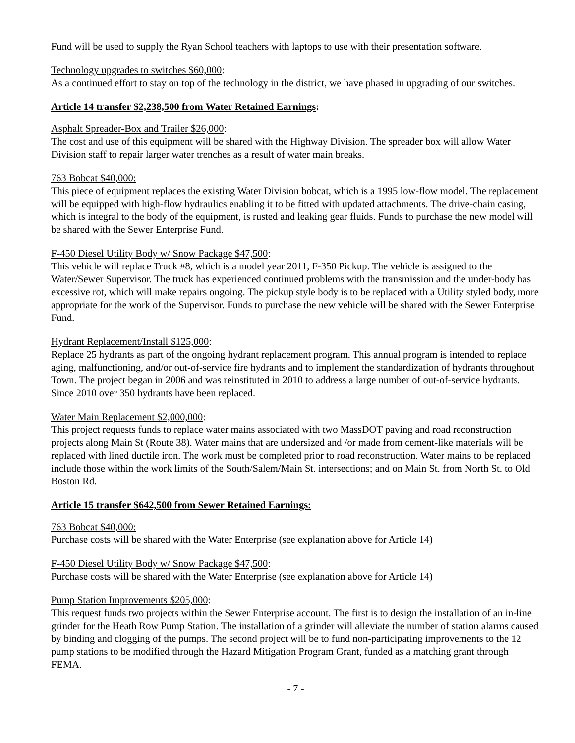Fund will be used to supply the Ryan School teachers with laptops to use with their presentation software.
Technology upgrades to switches $60,000:
As a continued effort to stay on top of the technology in the district, we have phased in upgrading of our switches.
Article 14 transfer $2,238,500 from Water Retained Earnings:
Asphalt Spreader-Box and Trailer $26,000:
The cost and use of this equipment will be shared with the Highway Division. The spreader box will allow Water Division staff to repair larger water trenches as a result of water main breaks.
763 Bobcat $40,000:
This piece of equipment replaces the existing Water Division bobcat, which is a 1995 low-flow model. The replacement will be equipped with high-flow hydraulics enabling it to be fitted with updated attachments. The drive-chain casing, which is integral to the body of the equipment, is rusted and leaking gear fluids. Funds to purchase the new model will be shared with the Sewer Enterprise Fund.
F-450 Diesel Utility Body w/ Snow Package $47,500:
This vehicle will replace Truck #8, which is a model year 2011, F-350 Pickup. The vehicle is assigned to the Water/Sewer Supervisor. The truck has experienced continued problems with the transmission and the under-body has excessive rot, which will make repairs ongoing. The pickup style body is to be replaced with a Utility styled body, more appropriate for the work of the Supervisor. Funds to purchase the new vehicle will be shared with the Sewer Enterprise Fund.
Hydrant Replacement/Install $125,000:
Replace 25 hydrants as part of the ongoing hydrant replacement program. This annual program is intended to replace aging, malfunctioning, and/or out-of-service fire hydrants and to implement the standardization of hydrants throughout Town. The project began in 2006 and was reinstituted in 2010 to address a large number of out-of-service hydrants. Since 2010 over 350 hydrants have been replaced.
Water Main Replacement $2,000,000:
This project requests funds to replace water mains associated with two MassDOT paving and road reconstruction projects along Main St (Route 38). Water mains that are undersized and /or made from cement-like materials will be replaced with lined ductile iron. The work must be completed prior to road reconstruction. Water mains to be replaced include those within the work limits of the South/Salem/Main St. intersections; and on Main St. from North St. to Old Boston Rd.
Article 15 transfer $642,500 from Sewer Retained Earnings:
763 Bobcat $40,000:
Purchase costs will be shared with the Water Enterprise (see explanation above for Article 14)
F-450 Diesel Utility Body w/ Snow Package $47,500:
Purchase costs will be shared with the Water Enterprise (see explanation above for Article 14)
Pump Station Improvements $205,000:
This request funds two projects within the Sewer Enterprise account. The first is to design the installation of an in-line grinder for the Heath Row Pump Station. The installation of a grinder will alleviate the number of station alarms caused by binding and clogging of the pumps. The second project will be to fund non-participating improvements to the 12 pump stations to be modified through the Hazard Mitigation Program Grant, funded as a matching grant through FEMA.
- 7 -